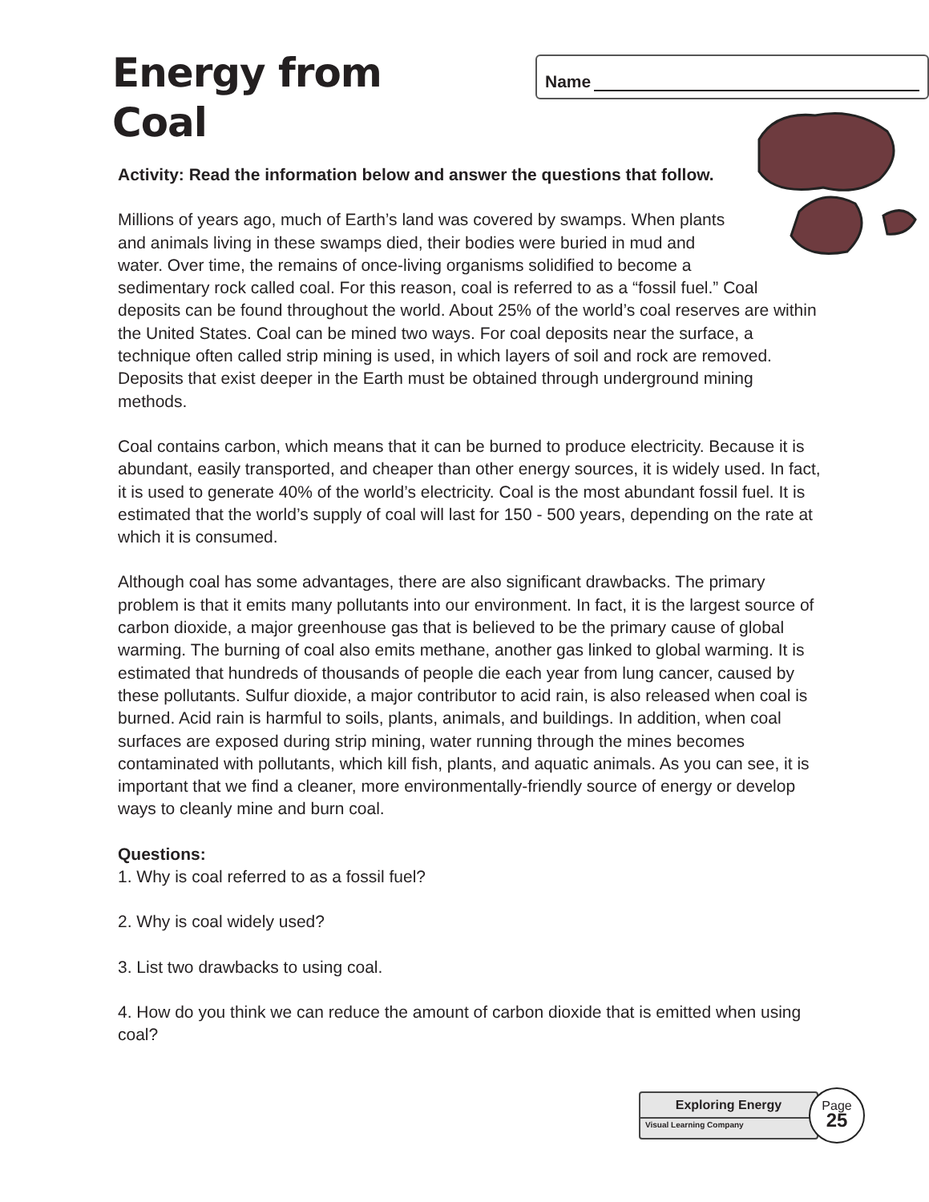Energy from Coal
Name
Activity: Read the information below and answer the questions that follow.
Millions of years ago, much of Earth’s land was covered by swamps. When plants and animals living in these swamps died, their bodies were buried in mud and water. Over time, the remains of once-living organisms solidified to become a sedimentary rock called coal. For this reason, coal is referred to as a “fossil fuel.” Coal deposits can be found throughout the world. About 25% of the world’s coal reserves are within the United States. Coal can be mined two ways. For coal deposits near the surface, a technique often called strip mining is used, in which layers of soil and rock are removed. Deposits that exist deeper in the Earth must be obtained through underground mining methods.
Coal contains carbon, which means that it can be burned to produce electricity. Because it is abundant, easily transported, and cheaper than other energy sources, it is widely used. In fact, it is used to generate 40% of the world’s electricity. Coal is the most abundant fossil fuel. It is estimated that the world’s supply of coal will last for 150 - 500 years, depending on the rate at which it is consumed.
Although coal has some advantages, there are also significant drawbacks. The primary problem is that it emits many pollutants into our environment. In fact, it is the largest source of carbon dioxide, a major greenhouse gas that is believed to be the primary cause of global warming. The burning of coal also emits methane, another gas linked to global warming. It is estimated that hundreds of thousands of people die each year from lung cancer, caused by these pollutants. Sulfur dioxide, a major contributor to acid rain, is also released when coal is burned. Acid rain is harmful to soils, plants, animals, and buildings. In addition, when coal surfaces are exposed during strip mining, water running through the mines becomes contaminated with pollutants, which kill fish, plants, and aquatic animals. As you can see, it is important that we find a cleaner, more environmentally-friendly source of energy or develop ways to cleanly mine and burn coal.
Questions:
1. Why is coal referred to as a fossil fuel?
2. Why is coal widely used?
3. List two drawbacks to using coal.
4. How do you think we can reduce the amount of carbon dioxide that is emitted when using coal?
Exploring Energy
Visual Learning Company
Page
25